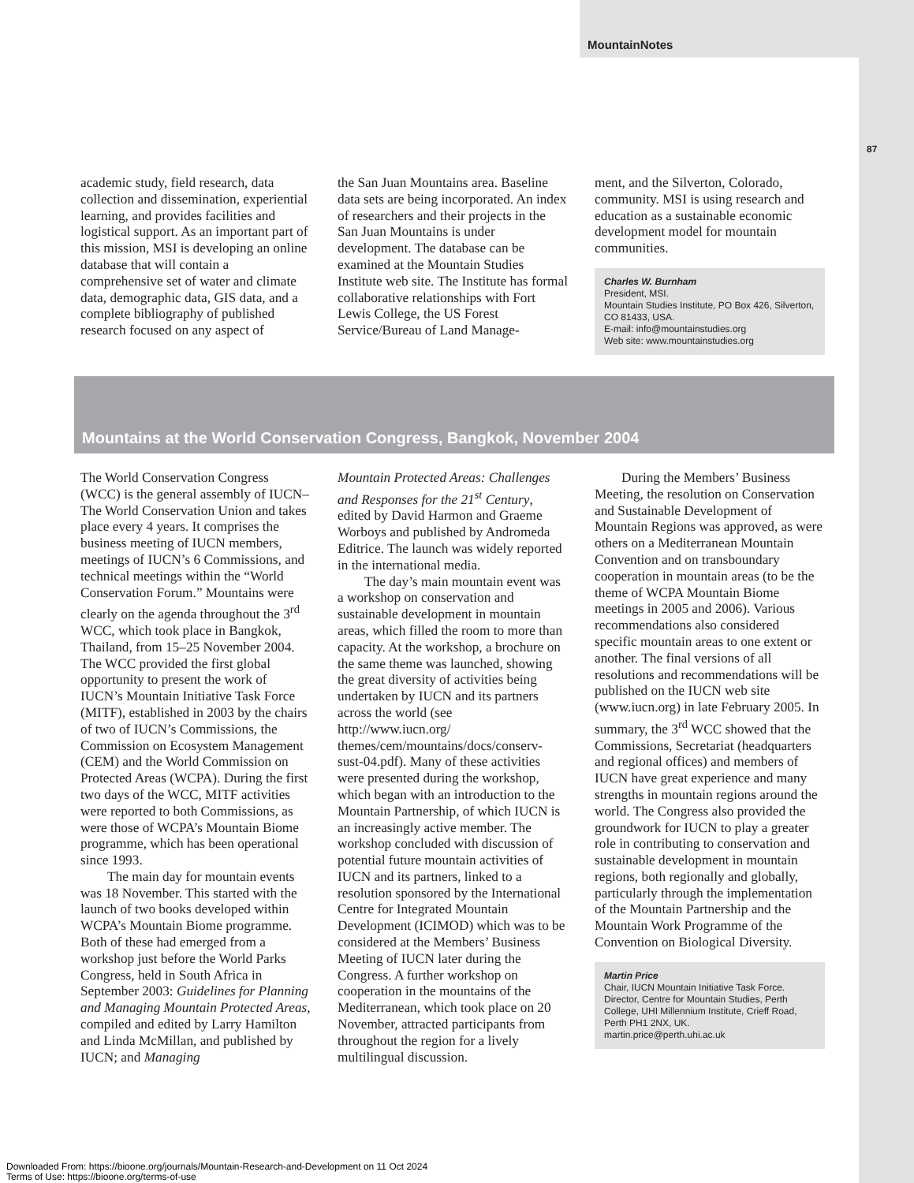MountainNotes
87
academic study, field research, data collection and dissemination, experiential learning, and provides facilities and logistical support. As an important part of this mission, MSI is developing an online database that will contain a comprehensive set of water and climate data, demographic data, GIS data, and a complete bibliography of published research focused on any aspect of
the San Juan Mountains area. Baseline data sets are being incorporated. An index of researchers and their projects in the San Juan Mountains is under development. The database can be examined at the Mountain Studies Institute web site. The Institute has formal collaborative relationships with Fort Lewis College, the US Forest Service/Bureau of Land Manage-
ment, and the Silverton, Colorado, community. MSI is using research and education as a sustainable economic development model for mountain communities.
Charles W. Burnham
President, MSI.
Mountain Studies Institute, PO Box 426, Silverton, CO 81433, USA.
E-mail: info@mountainstudies.org
Web site: www.mountainstudies.org
Mountains at the World Conservation Congress, Bangkok, November 2004
The World Conservation Congress (WCC) is the general assembly of IUCN–The World Conservation Union and takes place every 4 years. It comprises the business meeting of IUCN members, meetings of IUCN’s 6 Commissions, and technical meetings within the “World Conservation Forum.” Mountains were clearly on the agenda throughout the 3<sup>rd</sup> WCC, which took place in Bangkok, Thailand, from 15–25 November 2004. The WCC provided the first global opportunity to present the work of IUCN’s Mountain Initiative Task Force (MITF), established in 2003 by the chairs of two of IUCN’s Commissions, the Commission on Ecosystem Management (CEM) and the World Commission on Protected Areas (WCPA). During the first two days of the WCC, MITF activities were reported to both Commissions, as were those of WCPA’s Mountain Biome programme, which has been operational since 1993.
The main day for mountain events was 18 November. This started with the launch of two books developed within WCPA’s Mountain Biome programme. Both of these had emerged from a workshop just before the World Parks Congress, held in South Africa in September 2003: Guidelines for Planning and Managing Mountain Protected Areas, compiled and edited by Larry Hamilton and Linda McMillan, and published by IUCN; and Managing
Mountain Protected Areas: Challenges and Responses for the 21<sup>st</sup> Century, edited by David Harmon and Graeme Worboys and published by Andromeda Editrice. The launch was widely reported in the international media.
The day’s main mountain event was a workshop on conservation and sustainable development in mountain areas, which filled the room to more than capacity. At the workshop, a brochure on the same theme was launched, showing the great diversity of activities being undertaken by IUCN and its partners across the world (see http://www.iucn.org/ themes/cem/mountains/docs/conserv-sust-04.pdf). Many of these activities were presented during the workshop, which began with an introduction to the Mountain Partnership, of which IUCN is an increasingly active member. The workshop concluded with discussion of potential future mountain activities of IUCN and its partners, linked to a resolution sponsored by the International Centre for Integrated Mountain Development (ICIMOD) which was to be considered at the Members’ Business Meeting of IUCN later during the Congress. A further workshop on cooperation in the mountains of the Mediterranean, which took place on 20 November, attracted participants from throughout the region for a lively multilingual discussion.
During the Members’ Business Meeting, the resolution on Conservation and Sustainable Development of Mountain Regions was approved, as were others on a Mediterranean Mountain Convention and on transboundary cooperation in mountain areas (to be the theme of WCPA Mountain Biome meetings in 2005 and 2006). Various recommendations also considered specific mountain areas to one extent or another. The final versions of all resolutions and recommendations will be published on the IUCN web site (www.iucn.org) in late February 2005. In summary, the 3<sup>rd</sup> WCC showed that the Commissions, Secretariat (headquarters and regional offices) and members of IUCN have great experience and many strengths in mountain regions around the world. The Congress also provided the groundwork for IUCN to play a greater role in contributing to conservation and sustainable development in mountain regions, both regionally and globally, particularly through the implementation of the Mountain Partnership and the Mountain Work Programme of the Convention on Biological Diversity.
Martin Price
Chair, IUCN Mountain Initiative Task Force. Director, Centre for Mountain Studies, Perth College, UHI Millennium Institute, Crieff Road, Perth PH1 2NX, UK.
martin.price@perth.uhi.ac.uk
Downloaded From: https://bioone.org/journals/Mountain-Research-and-Development on 11 Oct 2024
Terms of Use: https://bioone.org/terms-of-use